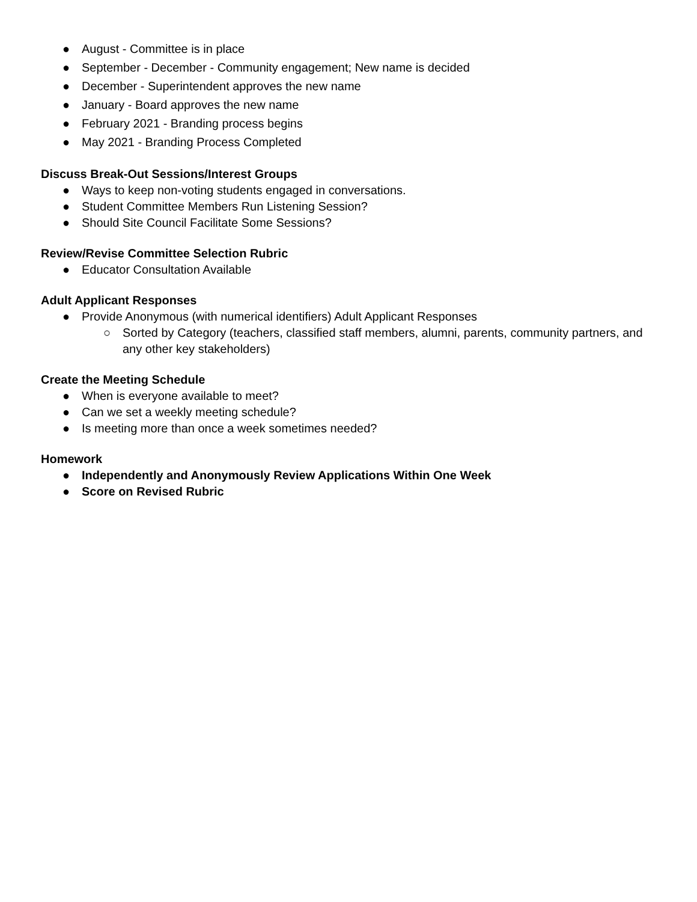● August - Committee is in place
● September - December - Community engagement; New name is decided
● December - Superintendent approves the new name
● January - Board approves the new name
● February 2021 - Branding process begins
● May 2021 - Branding Process Completed
Discuss Break-Out Sessions/Interest Groups
● Ways to keep non-voting students engaged in conversations.
● Student Committee Members Run Listening Session?
● Should Site Council Facilitate Some Sessions?
Review/Revise Committee Selection Rubric
● Educator Consultation Available
Adult Applicant Responses
● Provide Anonymous (with numerical identifiers) Adult Applicant Responses
○ Sorted by Category (teachers, classified staff members, alumni, parents, community partners, and any other key stakeholders)
Create the Meeting Schedule
● When is everyone available to meet?
● Can we set a weekly meeting schedule?
● Is meeting more than once a week sometimes needed?
Homework
● Independently and Anonymously Review Applications Within One Week
● Score on Revised Rubric